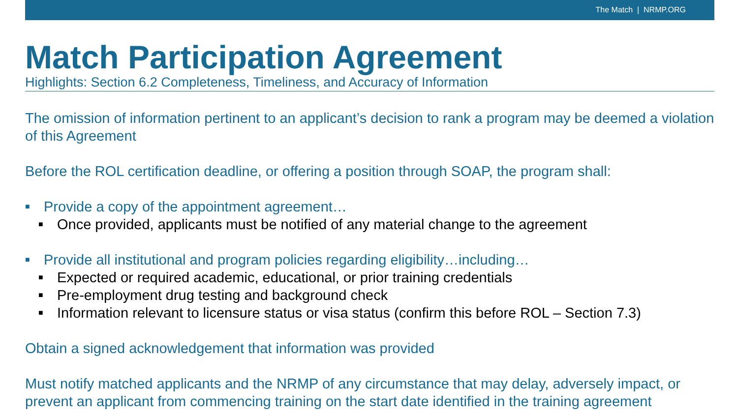The Match | NRMP.ORG
Match Participation Agreement
Highlights: Section 6.2 Completeness, Timeliness, and Accuracy of Information
The omission of information pertinent to an applicant’s decision to rank a program may be deemed a violation of this Agreement
Before the ROL certification deadline, or offering a position through SOAP, the program shall:
■ Provide a copy of the appointment agreement…
■ Once provided, applicants must be notified of any material change to the agreement
■ Provide all institutional and program policies regarding eligibility…including…
■ Expected or required academic, educational, or prior training credentials
■ Pre-employment drug testing and background check
■ Information relevant to licensure status or visa status (confirm this before ROL – Section 7.3)
Obtain a signed acknowledgement that information was provided
Must notify matched applicants and the NRMP of any circumstance that may delay, adversely impact, or prevent an applicant from commencing training on the start date identified in the training agreement